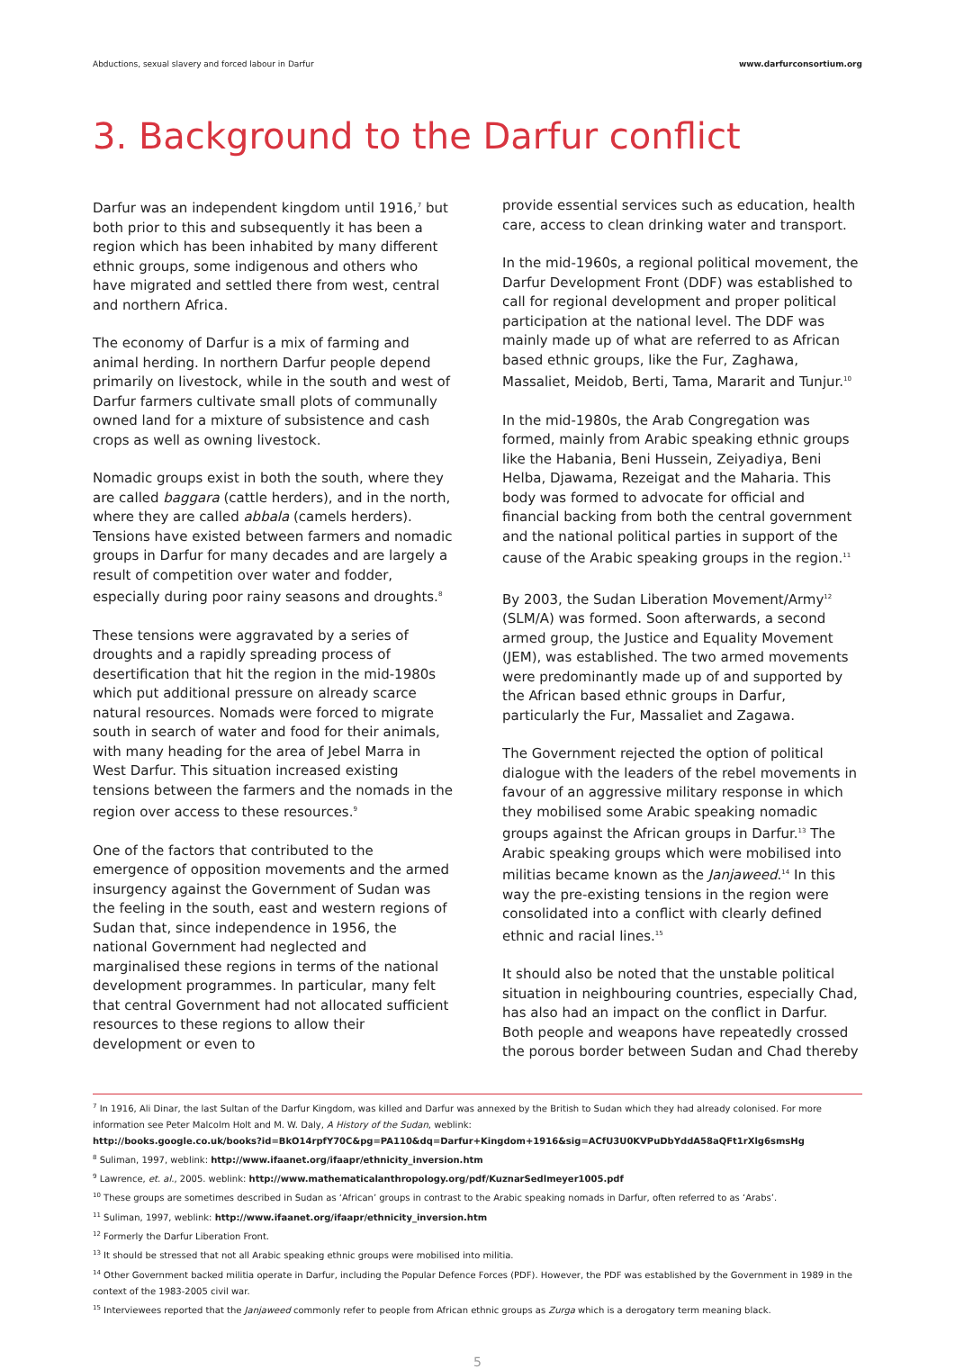Abductions, sexual slavery and forced labour in Darfur www.darfurconsortium.org
3. Background to the Darfur conflict
Darfur was an independent kingdom until 1916,<sup>7</sup> but both prior to this and subsequently it has been a region which has been inhabited by many different ethnic groups, some indigenous and others who have migrated and settled there from west, central and northern Africa.
The economy of Darfur is a mix of farming and animal herding. In northern Darfur people depend primarily on livestock, while in the south and west of Darfur farmers cultivate small plots of communally owned land for a mixture of subsistence and cash crops as well as owning livestock.
Nomadic groups exist in both the south, where they are called baggara (cattle herders), and in the north, where they are called abbala (camels herders). Tensions have existed between farmers and nomadic groups in Darfur for many decades and are largely a result of competition over water and fodder, especially during poor rainy seasons and droughts.<sup>8</sup>
These tensions were aggravated by a series of droughts and a rapidly spreading process of desertification that hit the region in the mid-1980s which put additional pressure on already scarce natural resources. Nomads were forced to migrate south in search of water and food for their animals, with many heading for the area of Jebel Marra in West Darfur. This situation increased existing tensions between the farmers and the nomads in the region over access to these resources.<sup>9</sup>
One of the factors that contributed to the emergence of opposition movements and the armed insurgency against the Government of Sudan was the feeling in the south, east and western regions of Sudan that, since independence in 1956, the national Government had neglected and marginalised these regions in terms of the national development programmes. In particular, many felt that central Government had not allocated sufficient resources to these regions to allow their development or even to
provide essential services such as education, health care, access to clean drinking water and transport.
In the mid-1960s, a regional political movement, the Darfur Development Front (DDF) was established to call for regional development and proper political participation at the national level. The DDF was mainly made up of what are referred to as African based ethnic groups, like the Fur, Zaghawa, Massaliet, Meidob, Berti, Tama, Mararit and Tunjur.<sup>10</sup>
In the mid-1980s, the Arab Congregation was formed, mainly from Arabic speaking ethnic groups like the Habania, Beni Hussein, Zeiyadiya, Beni Helba, Djawama, Rezeigat and the Maharia. This body was formed to advocate for official and financial backing from both the central government and the national political parties in support of the cause of the Arabic speaking groups in the region.<sup>11</sup>
By 2003, the Sudan Liberation Movement/Army<sup>12</sup> (SLM/A) was formed. Soon afterwards, a second armed group, the Justice and Equality Movement (JEM), was established. The two armed movements were predominantly made up of and supported by the African based ethnic groups in Darfur, particularly the Fur, Massaliet and Zagawa.
The Government rejected the option of political dialogue with the leaders of the rebel movements in favour of an aggressive military response in which they mobilised some Arabic speaking nomadic groups against the African groups in Darfur.<sup>13</sup> The Arabic speaking groups which were mobilised into militias became known as the Janjaweed.<sup>14</sup> In this way the pre-existing tensions in the region were consolidated into a conflict with clearly defined ethnic and racial lines.<sup>15</sup>
It should also be noted that the unstable political situation in neighbouring countries, especially Chad, has also had an impact on the conflict in Darfur. Both people and weapons have repeatedly crossed the porous border between Sudan and Chad thereby
<sup>7</sup> In 1916, Ali Dinar, the last Sultan of the Darfur Kingdom, was killed and Darfur was annexed by the British to Sudan which they had already colonised. For more information see Peter Malcolm Holt and M. W. Daly, A History of the Sudan, weblink:
http://books.google.co.uk/books?id=BkO14rpfY70C&pg=PA110&dq=Darfur+Kingdom+1916&sig=ACfU3U0KVPuDbYddA58aQFt1rXlg6smsHg
<sup>8</sup> Suliman, 1997, weblink: http://www.ifaanet.org/ifaapr/ethnicity_inversion.htm
<sup>9</sup> Lawrence, et. al., 2005. weblink: http://www.mathematicalanthropology.org/pdf/KuznarSedlmeyer1005.pdf
<sup>10</sup> These groups are sometimes described in Sudan as ‘African’ groups in contrast to the Arabic speaking nomads in Darfur, often referred to as ‘Arabs’.
<sup>11</sup> Suliman, 1997, weblink: http://www.ifaanet.org/ifaapr/ethnicity_inversion.htm
<sup>12</sup> Formerly the Darfur Liberation Front.
<sup>13</sup> It should be stressed that not all Arabic speaking ethnic groups were mobilised into militia.
<sup>14</sup> Other Government backed militia operate in Darfur, including the Popular Defence Forces (PDF). However, the PDF was established by the Government in 1989 in the context of the 1983-2005 civil war.
<sup>15</sup> Interviewees reported that the Janjaweed commonly refer to people from African ethnic groups as Zurga which is a derogatory term meaning black.
5